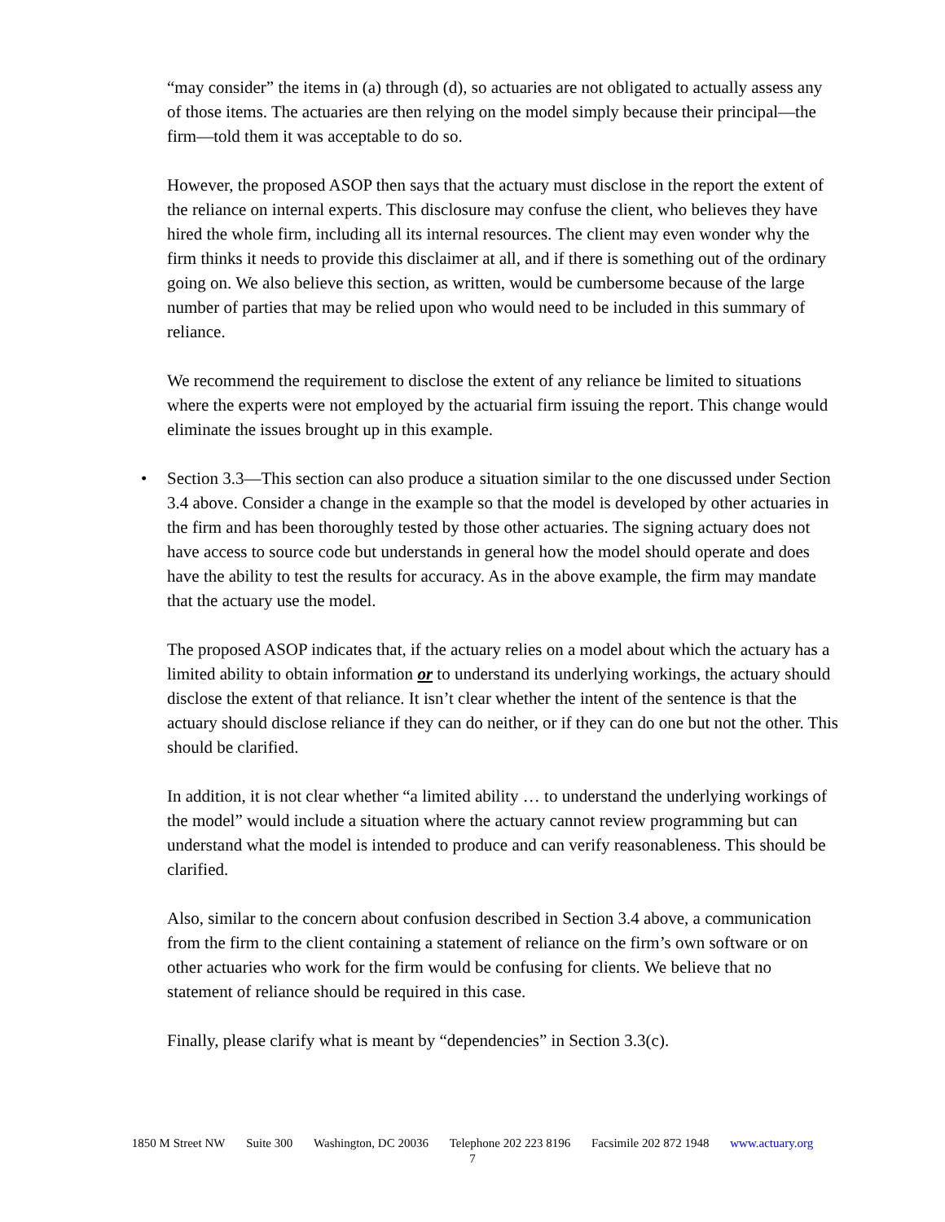“may consider” the items in (a) through (d), so actuaries are not obligated to actually assess any of those items. The actuaries are then relying on the model simply because their principal—the firm—told them it was acceptable to do so.
However, the proposed ASOP then says that the actuary must disclose in the report the extent of the reliance on internal experts. This disclosure may confuse the client, who believes they have hired the whole firm, including all its internal resources. The client may even wonder why the firm thinks it needs to provide this disclaimer at all, and if there is something out of the ordinary going on. We also believe this section, as written, would be cumbersome because of the large number of parties that may be relied upon who would need to be included in this summary of reliance.
We recommend the requirement to disclose the extent of any reliance be limited to situations where the experts were not employed by the actuarial firm issuing the report. This change would eliminate the issues brought up in this example.
• Section 3.3—This section can also produce a situation similar to the one discussed under Section 3.4 above. Consider a change in the example so that the model is developed by other actuaries in the firm and has been thoroughly tested by those other actuaries. The signing actuary does not have access to source code but understands in general how the model should operate and does have the ability to test the results for accuracy. As in the above example, the firm may mandate that the actuary use the model.
The proposed ASOP indicates that, if the actuary relies on a model about which the actuary has a limited ability to obtain information or to understand its underlying workings, the actuary should disclose the extent of that reliance. It isn’t clear whether the intent of the sentence is that the actuary should disclose reliance if they can do neither, or if they can do one but not the other. This should be clarified.
In addition, it is not clear whether “a limited ability … to understand the underlying workings of the model” would include a situation where the actuary cannot review programming but can understand what the model is intended to produce and can verify reasonableness. This should be clarified.
Also, similar to the concern about confusion described in Section 3.4 above, a communication from the firm to the client containing a statement of reliance on the firm’s own software or on other actuaries who work for the firm would be confusing for clients. We believe that no statement of reliance should be required in this case.
Finally, please clarify what is meant by “dependencies” in Section 3.3(c).
1850 M Street NW Suite 300 Washington, DC 20036 Telephone 202 223 8196 Facsimile 202 872 1948 www.actuary.org
7